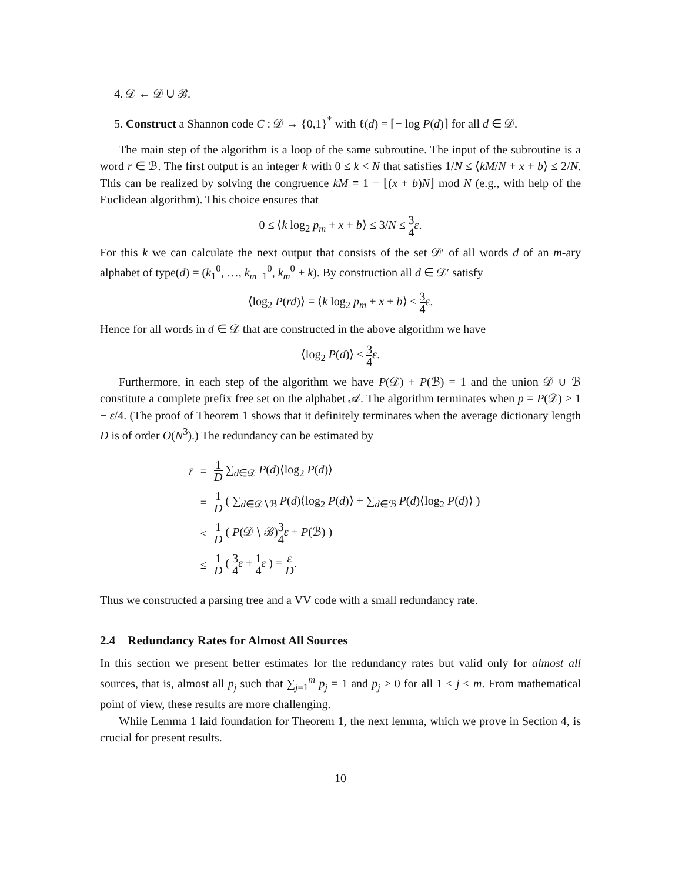4. 𝒟 ← 𝒟 ∪ ℬ.
5. Construct a Shannon code C : 𝒟 → {0,1}<sup>*</sup> with ℓ(d) = ⌈− log P(d)⌉ for all d ∈ 𝒟.
The main step of the algorithm is a loop of the same subroutine. The input of the subroutine is a word r ∈ ℬ. The first output is an integer k with 0 ≤ k < N that satisfies 1/N ≤ ⟨kM/N + x + b⟩ ≤ 2/N. This can be realized by solving the congruence kM ≡ 1 − ⌊(x + b)N⌋ mod N (e.g., with help of the Euclidean algorithm). This choice ensures that
0 ≤ ⟨k log<sub>2</sub> p<sub>m</sub> + x + b⟩ ≤ 3/N ≤ 3 4 ε.
For this k we can calculate the next output that consists of the set 𝒟′ of all words d of an m-ary alphabet of type(d) = (k<sub>1</sub><sup>0</sup>, …, k<sub>m−1</sub><sup>0</sup>, k<sub>m</sub><sup>0</sup> + k). By construction all d ∈ 𝒟′ satisfy
⟨log<sub>2</sub> P(rd)⟩ = ⟨k log<sub>2</sub> p<sub>m</sub> + x + b⟩ ≤ 3 4 ε.
Hence for all words in d ∈ 𝒟 that are constructed in the above algorithm we have
⟨log<sub>2</sub> P(d)⟩ ≤ 3 4 ε.
Furthermore, in each step of the algorithm we have P(𝒟) + P(ℬ) = 1 and the union 𝒟 ∪ ℬ constitute a complete prefix free set on the alphabet 𝒜. The algorithm terminates when p = P(𝒟) > 1 − ε/4. (The proof of Theorem 1 shows that it definitely terminates when the average dictionary length D is of order O(N<sup>3</sup>).) The redundancy can be estimated by
| r̄ | = | 1 D ∑<sub>d∈𝒟</sub> P ( d )⟨log<sub>2</sub> P ( d )⟩ |
| | = | 1 D ( ∑<sub>d∈𝒟∖ℬ</sub> P ( d )⟨log<sub>2</sub> P ( d )⟩ + ∑<sub>d∈ℬ</sub> P ( d )⟨log<sub>2</sub> P ( d )⟩ ) |
| | ≤ | 1 D ( P (𝒟 ∖ ℬ) 3 4 ε + P (ℬ) ) |
| | ≤ | 1 D ( 3 4 ε + 1 4 ε ) = ε D . |
Thus we constructed a parsing tree and a VV code with a small redundancy rate.
2.4 Redundancy Rates for Almost All Sources
In this section we present better estimates for the redundancy rates but valid only for almost all sources, that is, almost all p<sub>j</sub> such that ∑<sub>j=1</sub><sup>m</sup> p<sub>j</sub> = 1 and p<sub>j</sub> > 0 for all 1 ≤ j ≤ m. From mathematical point of view, these results are more challenging.
While Lemma 1 laid foundation for Theorem 1, the next lemma, which we prove in Section 4, is crucial for present results.
10